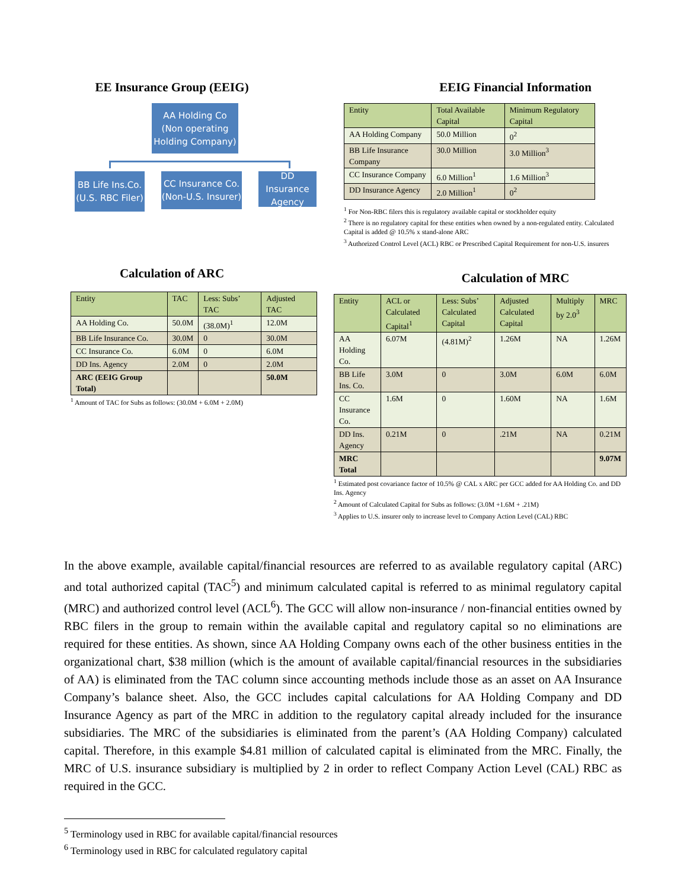EE Insurance Group (EEIG)
AA Holding Co
(Non operating
Holding Company)
BB Life Ins.Co.
(U.S. RBC Filer)
CC Insurance Co.
(Non-U.S. Insurer)
DD
Insurance
Agency
EEIG Financial Information
| Entity | Total Available Capital | Minimum Regulatory Capital |
| --- | --- | --- |
| AA Holding Company | 50.0 Million | 0<sup>2</sup> |
| BB Life Insurance Company | 30.0 Million | 3.0 Million<sup>3</sup> |
| CC Insurance Company | 6.0 Million<sup>1</sup> | 1.6 Million<sup>3</sup> |
| DD Insurance Agency | 2.0 Million<sup>1</sup> | 0<sup>2</sup> |
<sup>1</sup> For Non-RBC filers this is regulatory available capital or stockholder equity
<sup>2</sup> There is no regulatory capital for these entities when owned by a non-regulated entity. Calculated Capital is added @ 10.5% x stand-alone ARC
<sup>3</sup> Authorized Control Level (ACL) RBC or Prescribed Capital Requirement for non-U.S. insurers
Calculation of ARC
| Entity | TAC | Less: Subs’ TAC | Adjusted TAC |
| --- | --- | --- | --- |
| AA Holding Co. | 50.0M | (38.0M)<sup>1</sup> | 12.0M |
| BB Life Insurance Co. | 30.0M | 0 | 30.0M |
| CC Insurance Co. | 6.0M | 0 | 6.0M |
| DD Ins. Agency | 2.0M | 0 | 2.0M |
| ARC (EEIG Group Total) | | | 50.0M |
<sup>1</sup> Amount of TAC for Subs as follows: (30.0M + 6.0M + 2.0M)
Calculation of MRC
| Entity | ACL or Calculated Capital<sup>1</sup> | Less: Subs’ Calculated Capital | Adjusted Calculated Capital | Multiply by 2.0<sup>3</sup> | MRC |
| --- | --- | --- | --- | --- | --- |
| AA Holding Co. | 6.07M | (4.81M)<sup>2</sup> | 1.26M | NA | 1.26M |
| BB Life Ins. Co. | 3.0M | 0 | 3.0M | 6.0M | 6.0M |
| CC Insurance Co. | 1.6M | 0 | 1.60M | NA | 1.6M |
| DD Ins. Agency | 0.21M | 0 | .21M | NA | 0.21M |
| MRC Total | | | | | 9.07M |
<sup>1</sup> Estimated post covariance factor of 10.5% @ CAL x ARC per GCC added for AA Holding Co. and DD Ins. Agency
<sup>2</sup> Amount of Calculated Capital for Subs as follows: (3.0M +1.6M + .21M)
<sup>3</sup> Applies to U.S. insurer only to increase level to Company Action Level (CAL) RBC
In the above example, available capital/financial resources are referred to as available regulatory capital (ARC) and total authorized capital (TAC<sup>5</sup>) and minimum calculated capital is referred to as minimal regulatory capital (MRC) and authorized control level (ACL<sup>6</sup>). The GCC will allow non-insurance / non-financial entities owned by RBC filers in the group to remain within the available capital and regulatory capital so no eliminations are required for these entities. As shown, since AA Holding Company owns each of the other business entities in the organizational chart, $38 million (which is the amount of available capital/financial resources in the subsidiaries of AA) is eliminated from the TAC column since accounting methods include those as an asset on AA Insurance Company’s balance sheet. Also, the GCC includes capital calculations for AA Holding Company and DD Insurance Agency as part of the MRC in addition to the regulatory capital already included for the insurance subsidiaries. The MRC of the subsidiaries is eliminated from the parent’s (AA Holding Company) calculated capital. Therefore, in this example $4.81 million of calculated capital is eliminated from the MRC. Finally, the MRC of U.S. insurance subsidiary is multiplied by 2 in order to reflect Company Action Level (CAL) RBC as required in the GCC.
<sup>5</sup> Terminology used in RBC for available capital/financial resources
<sup>6</sup> Terminology used in RBC for calculated regulatory capital